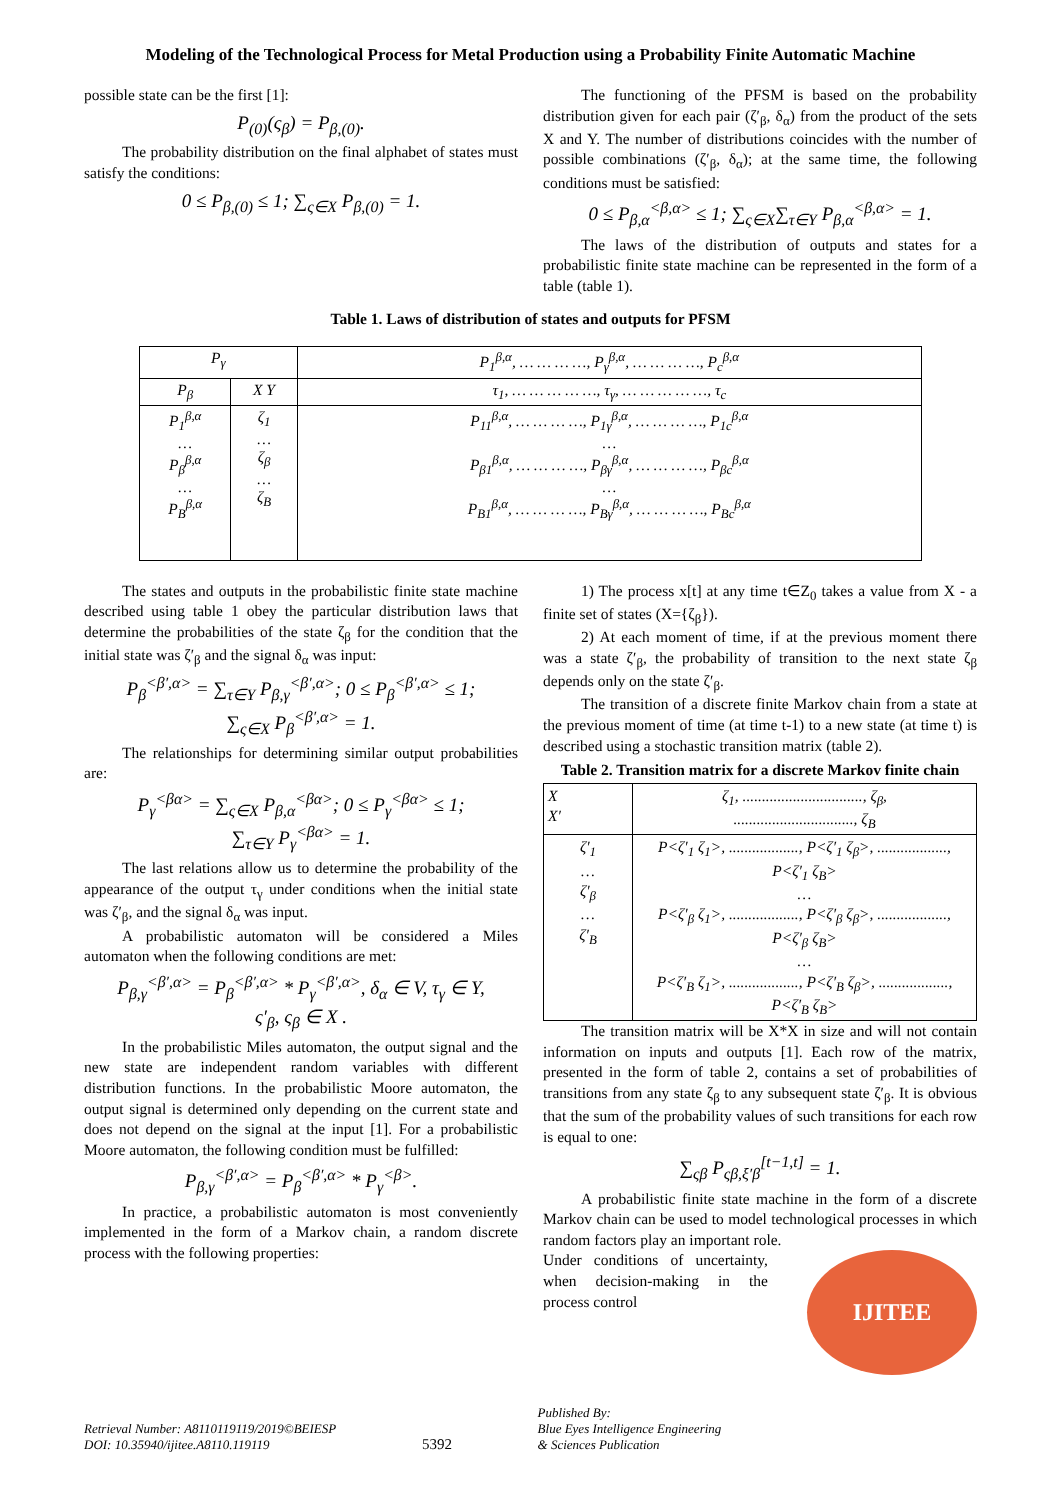Modeling of the Technological Process for Metal Production using a Probability Finite Automatic Machine
possible state can be the first [1]:
P<sub>(0)</sub>(ς<sub>β</sub>) = P<sub>β,(0)</sub>.
The probability distribution on the final alphabet of states must satisfy the conditions:
0 ≤ P<sub>β,(0)</sub> ≤ 1; ∑<sub>ς∈X</sub> P<sub>β,(0)</sub> = 1.
The functioning of the PFSM is based on the probability distribution given for each pair (ζ′<sub>β</sub>, δ<sub>α</sub>) from the product of the sets X and Y. The number of distributions coincides with the number of possible combinations (ζ′<sub>β</sub>, δ<sub>α</sub>); at the same time, the following conditions must be satisfied:
0 ≤ P<sub>β,α</sub><sup><β,α></sup> ≤ 1; ∑<sub>ς∈X</sub>∑<sub>τ∈Y</sub> P<sub>β,α</sub><sup><β,α></sup> = 1.
The laws of the distribution of outputs and states for a probabilistic finite state machine can be represented in the form of a table (table 1).
Table 1. Laws of distribution of states and outputs for PFSM
| P<sub>γ</sub> | | P<sub>1</sub><sup>β,α</sup>, … … … …, P<sub>γ</sub><sup>β,α</sup>, … … … …, P<sub>c</sub><sup>β,α</sup> |
| P<sub>β</sub> | X Y | τ<sub>1</sub>, … … … … …, τ<sub>γ</sub>, … … … … …, τ<sub>c</sub> |
| P<sub>1</sub><sup>β,α</sup> … P<sub>β</sub><sup>β,α</sup> … P<sub>B</sub><sup>β,α</sup> | ζ<sub>1</sub> … ζ<sub>β</sub> … ζ<sub>B</sub> | P<sub>11</sub><sup>β,α</sup>, … … … …, P<sub>1γ</sub><sup>β,α</sup>, … … … …, P<sub>1c</sub><sup>β,α</sup> … P<sub>β1</sub><sup>β,α</sup>, … … … …, P<sub>βγ</sub><sup>β,α</sup>, … … … …, P<sub>βc</sub><sup>β,α</sup> … P<sub>B1</sub><sup>β,α</sup>, … … … …, P<sub>Bγ</sub><sup>β,α</sup>, … … … …, P<sub>Bc</sub><sup>β,α</sup> |
The states and outputs in the probabilistic finite state machine described using table 1 obey the particular distribution laws that determine the probabilities of the state ζ<sub>β</sub> for the condition that the initial state was ζ′<sub>β</sub> and the signal δ<sub>α</sub> was input:
P<sub>β</sub><sup><β′,α></sup> = ∑<sub>τ∈Y</sub> P<sub>β,γ</sub><sup><β′,α></sup>; 0 ≤ P<sub>β</sub><sup><β′,α></sup> ≤ 1;
∑<sub>ς∈X</sub> P<sub>β</sub><sup><β′,α></sup> = 1.
The relationships for determining similar output probabilities are:
P<sub>γ</sub><sup><βα></sup> = ∑<sub>ς∈X</sub> P<sub>β,α</sub><sup><βα></sup>; 0 ≤ P<sub>γ</sub><sup><βα></sup> ≤ 1;
∑<sub>τ∈Y</sub> P<sub>γ</sub><sup><βα></sup> = 1.
The last relations allow us to determine the probability of the appearance of the output τ<sub>γ</sub> under conditions when the initial state was ζ′<sub>β</sub>, and the signal δ<sub>α</sub> was input.
A probabilistic automaton will be considered a Miles automaton when the following conditions are met:
P<sub>β,γ</sub><sup><β′,α></sup> = P<sub>β</sub><sup><β′,α></sup> * P<sub>γ</sub><sup><β′,α></sup>, δ<sub>α</sub> ∈ V, τ<sub>γ</sub> ∈ Y,
ς′<sub>β</sub>, ς<sub>β</sub> ∈ X .
In the probabilistic Miles automaton, the output signal and the new state are independent random variables with different distribution functions. In the probabilistic Moore automaton, the output signal is determined only depending on the current state and does not depend on the signal at the input [1]. For a probabilistic Moore automaton, the following condition must be fulfilled:
P<sub>β,γ</sub><sup><β′,α></sup> = P<sub>β</sub><sup><β′,α></sup> * P<sub>γ</sub><sup><β></sup>.
In practice, a probabilistic automaton is most conveniently implemented in the form of a Markov chain, a random discrete process with the following properties:
1) The process x[t] at any time t∈Z<sub>0</sub> takes a value from X - a finite set of states (X={ζ<sub>β</sub>}).
2) At each moment of time, if at the previous moment there was a state ζ′<sub>β</sub>, the probability of transition to the next state ζ<sub>β</sub> depends only on the state ζ′<sub>β</sub>.
The transition of a discrete finite Markov chain from a state at the previous moment of time (at time t-1) to a new state (at time t) is described using a stochastic transition matrix (table 2).
Table 2. Transition matrix for a discrete Markov finite chain
| X X′ | ζ<sub>1</sub>, ..............................., ζ<sub>β</sub>, ..............................., ζ<sub>B</sub> |
| ζ′<sub>1</sub> … ζ′<sub>β</sub> … ζ′<sub>B</sub> | P<ζ′<sub>1</sub> ζ<sub>1</sub>>, .................., P<ζ′<sub>1</sub> ζ<sub>β</sub>>, .................., P<ζ′<sub>1</sub> ζ<sub>B</sub>> … P<ζ′<sub>β</sub> ζ<sub>1</sub>>, .................., P<ζ′<sub>β</sub> ζ<sub>β</sub>>, .................., P<ζ′<sub>β</sub> ζ<sub>B</sub>> … P<ζ′<sub>B</sub> ζ<sub>1</sub>>, .................., P<ζ′<sub>B</sub> ζ<sub>β</sub>>, .................., P<ζ′<sub>B</sub> ζ<sub>B</sub>> |
The transition matrix will be X*X in size and will not contain information on inputs and outputs [1]. Each row of the matrix, presented in the form of table 2, contains a set of probabilities of transitions from any state ζ<sub>β</sub> to any subsequent state ζ′<sub>β</sub>. It is obvious that the sum of the probability values of such transitions for each row is equal to one:
∑<sub>ςβ</sub> P<sub>ςβ,ξ′β</sub><sup>[t−1,t]</sup> = 1.
A probabilistic finite state machine in the form of a discrete Markov chain can be used to model technological processes in which random factors play an important role.
Under conditions of uncertainty, when decision-making in the process control
IJITEE
Retrieval Number: A8110119119/2019©BEIESP
DOI: 10.35940/ijitee.A8110.119119
5392
Published By:
Blue Eyes Intelligence Engineering
& Sciences Publication